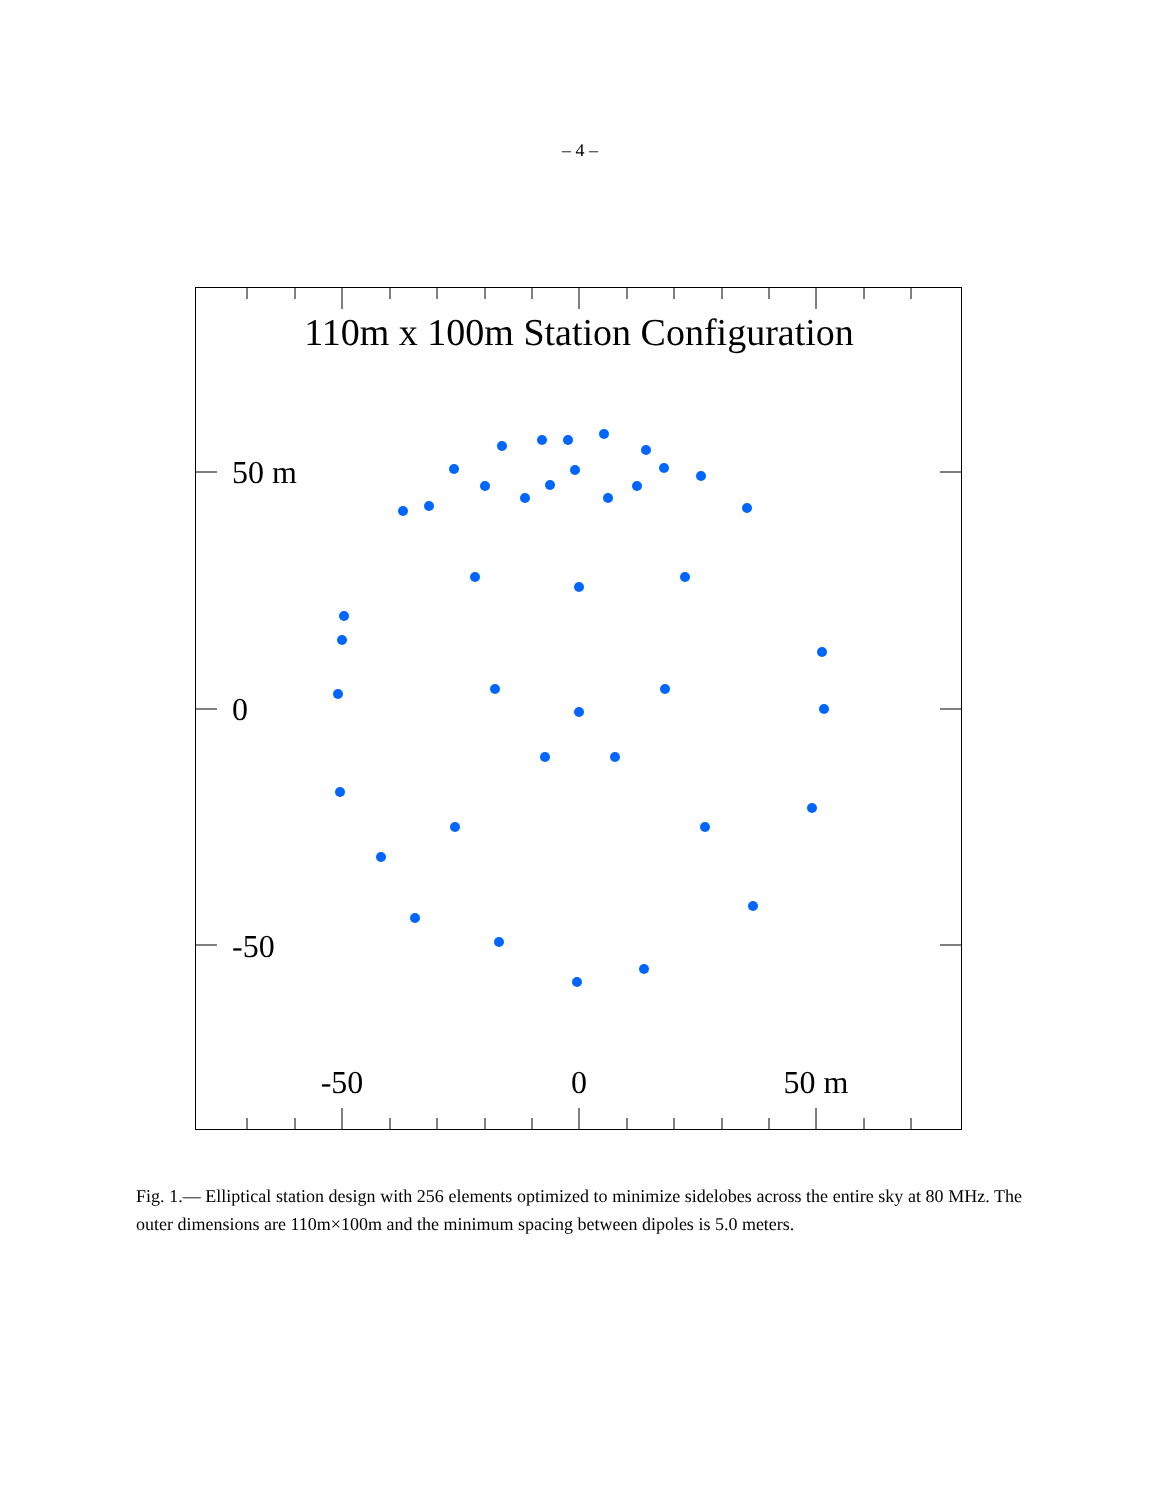– 4 –
110m x 100m Station Configuration
50 m
0
-50
-50
0
50 m
Fig. 1.— Elliptical station design with 256 elements optimized to minimize sidelobes across the entire sky at 80 MHz. The outer dimensions are 110m×100m and the minimum spacing between dipoles is 5.0 meters.